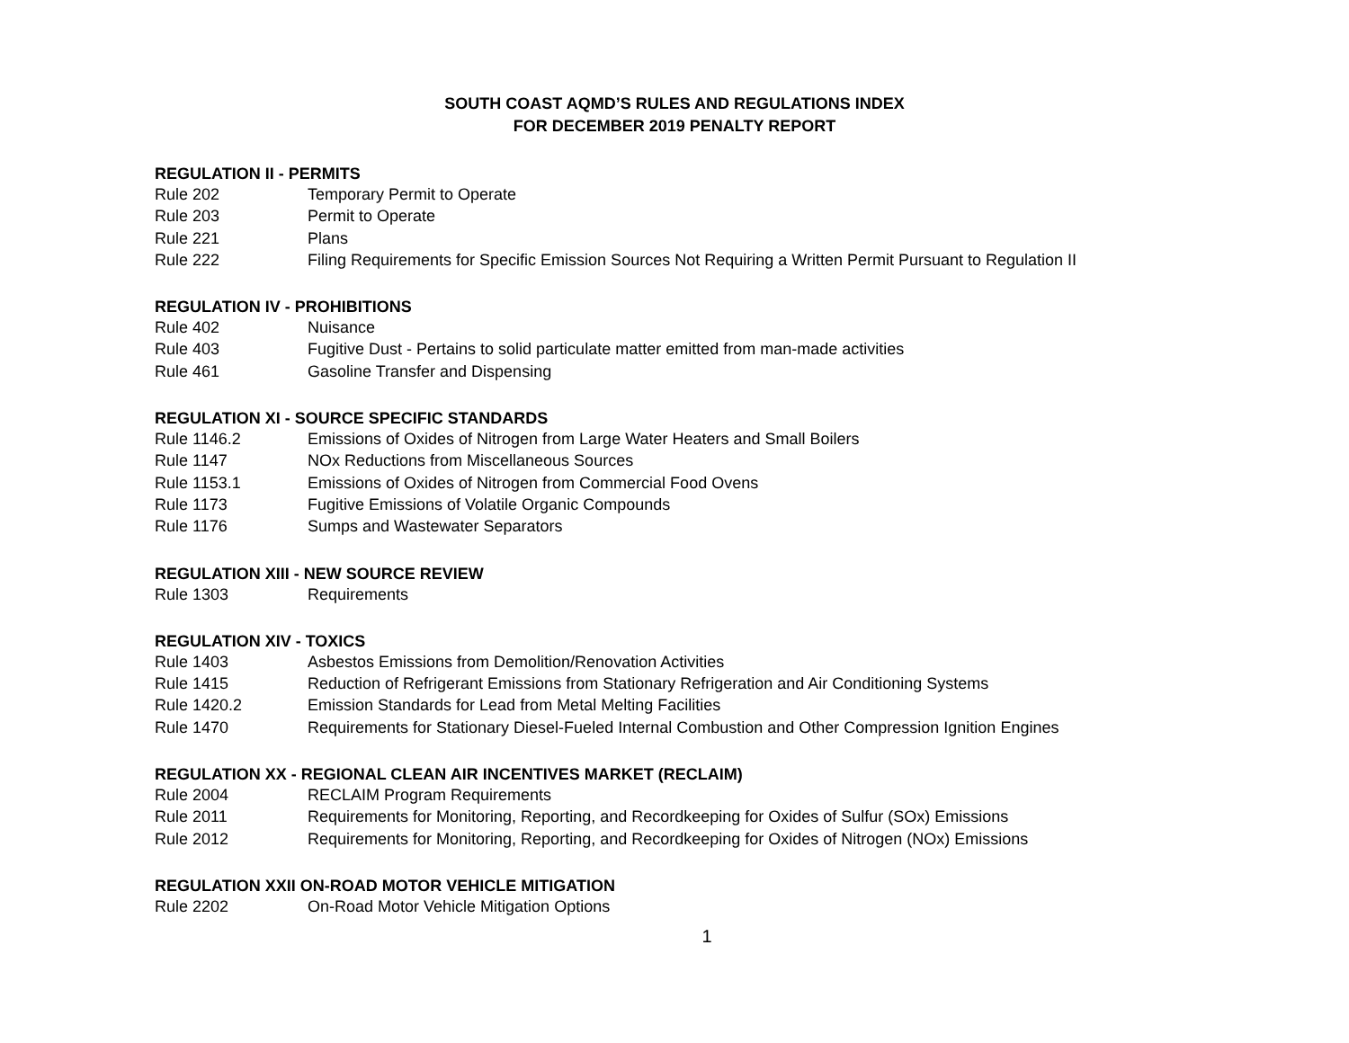SOUTH COAST AQMD’S RULES AND REGULATIONS INDEX
FOR DECEMBER 2019 PENALTY REPORT
REGULATION II - PERMITS
Rule 202 Temporary Permit to Operate
Rule 203 Permit to Operate
Rule 221 Plans
Rule 222 Filing Requirements for Specific Emission Sources Not Requiring a Written Permit Pursuant to Regulation II
REGULATION IV - PROHIBITIONS
Rule 402 Nuisance
Rule 403 Fugitive Dust - Pertains to solid particulate matter emitted from man-made activities
Rule 461 Gasoline Transfer and Dispensing
REGULATION XI - SOURCE SPECIFIC STANDARDS
Rule 1146.2 Emissions of Oxides of Nitrogen from Large Water Heaters and Small Boilers
Rule 1147 NOx Reductions from Miscellaneous Sources
Rule 1153.1 Emissions of Oxides of Nitrogen from Commercial Food Ovens
Rule 1173 Fugitive Emissions of Volatile Organic Compounds
Rule 1176 Sumps and Wastewater Separators
REGULATION XIII - NEW SOURCE REVIEW
Rule 1303 Requirements
REGULATION XIV - TOXICS
Rule 1403 Asbestos Emissions from Demolition/Renovation Activities
Rule 1415 Reduction of Refrigerant Emissions from Stationary Refrigeration and Air Conditioning Systems
Rule 1420.2 Emission Standards for Lead from Metal Melting Facilities
Rule 1470 Requirements for Stationary Diesel-Fueled Internal Combustion and Other Compression Ignition Engines
REGULATION XX - REGIONAL CLEAN AIR INCENTIVES MARKET (RECLAIM)
Rule 2004 RECLAIM Program Requirements
Rule 2011 Requirements for Monitoring, Reporting, and Recordkeeping for Oxides of Sulfur (SOx) Emissions
Rule 2012 Requirements for Monitoring, Reporting, and Recordkeeping for Oxides of Nitrogen (NOx) Emissions
REGULATION XXII ON-ROAD MOTOR VEHICLE MITIGATION
Rule 2202 On-Road Motor Vehicle Mitigation Options
1